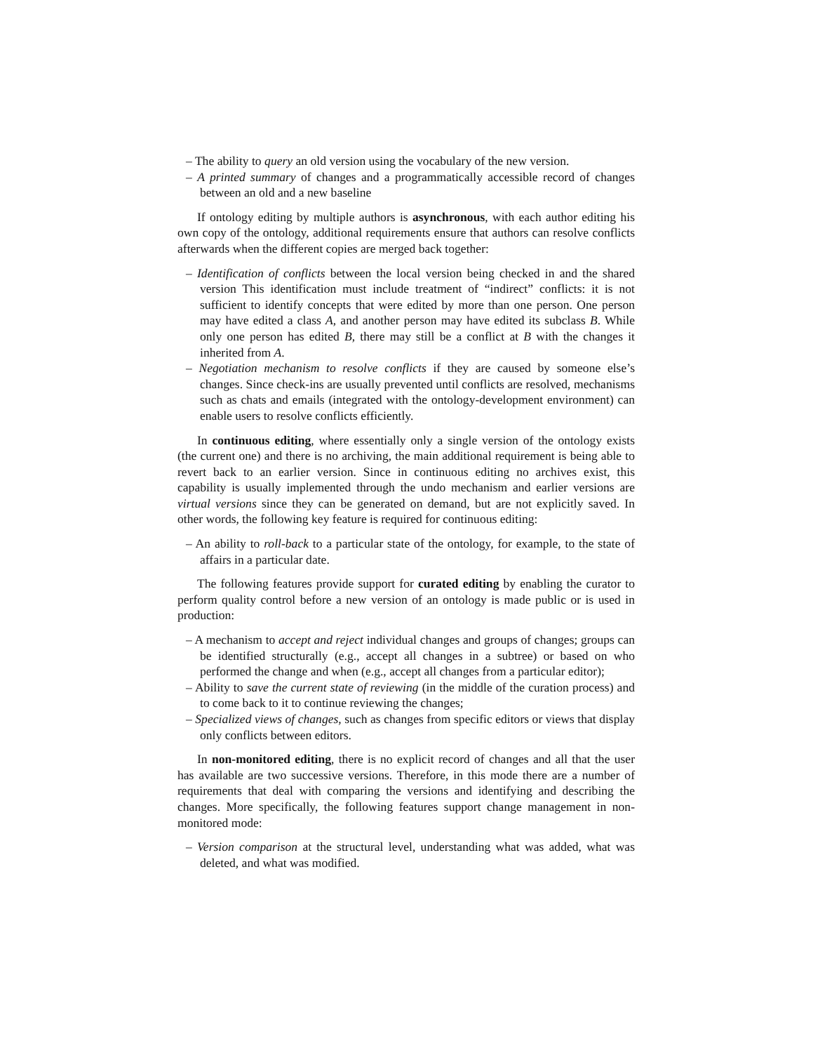– The ability to query an old version using the vocabulary of the new version.
– A printed summary of changes and a programmatically accessible record of changes between an old and a new baseline
If ontology editing by multiple authors is asynchronous, with each author editing his own copy of the ontology, additional requirements ensure that authors can resolve conflicts afterwards when the different copies are merged back together:
– Identification of conflicts between the local version being checked in and the shared version This identification must include treatment of “indirect” conflicts: it is not sufficient to identify concepts that were edited by more than one person. One person may have edited a class A, and another person may have edited its subclass B. While only one person has edited B, there may still be a conflict at B with the changes it inherited from A.
– Negotiation mechanism to resolve conflicts if they are caused by someone else’s changes. Since check-ins are usually prevented until conflicts are resolved, mechanisms such as chats and emails (integrated with the ontology-development environment) can enable users to resolve conflicts efficiently.
In continuous editing, where essentially only a single version of the ontology exists (the current one) and there is no archiving, the main additional requirement is being able to revert back to an earlier version. Since in continuous editing no archives exist, this capability is usually implemented through the undo mechanism and earlier versions are virtual versions since they can be generated on demand, but are not explicitly saved. In other words, the following key feature is required for continuous editing:
– An ability to roll-back to a particular state of the ontology, for example, to the state of affairs in a particular date.
The following features provide support for curated editing by enabling the curator to perform quality control before a new version of an ontology is made public or is used in production:
– A mechanism to accept and reject individual changes and groups of changes; groups can be identified structurally (e.g., accept all changes in a subtree) or based on who performed the change and when (e.g., accept all changes from a particular editor);
– Ability to save the current state of reviewing (in the middle of the curation process) and to come back to it to continue reviewing the changes;
– Specialized views of changes, such as changes from specific editors or views that display only conflicts between editors.
In non-monitored editing, there is no explicit record of changes and all that the user has available are two successive versions. Therefore, in this mode there are a number of requirements that deal with comparing the versions and identifying and describing the changes. More specifically, the following features support change management in non-monitored mode:
– Version comparison at the structural level, understanding what was added, what was deleted, and what was modified.